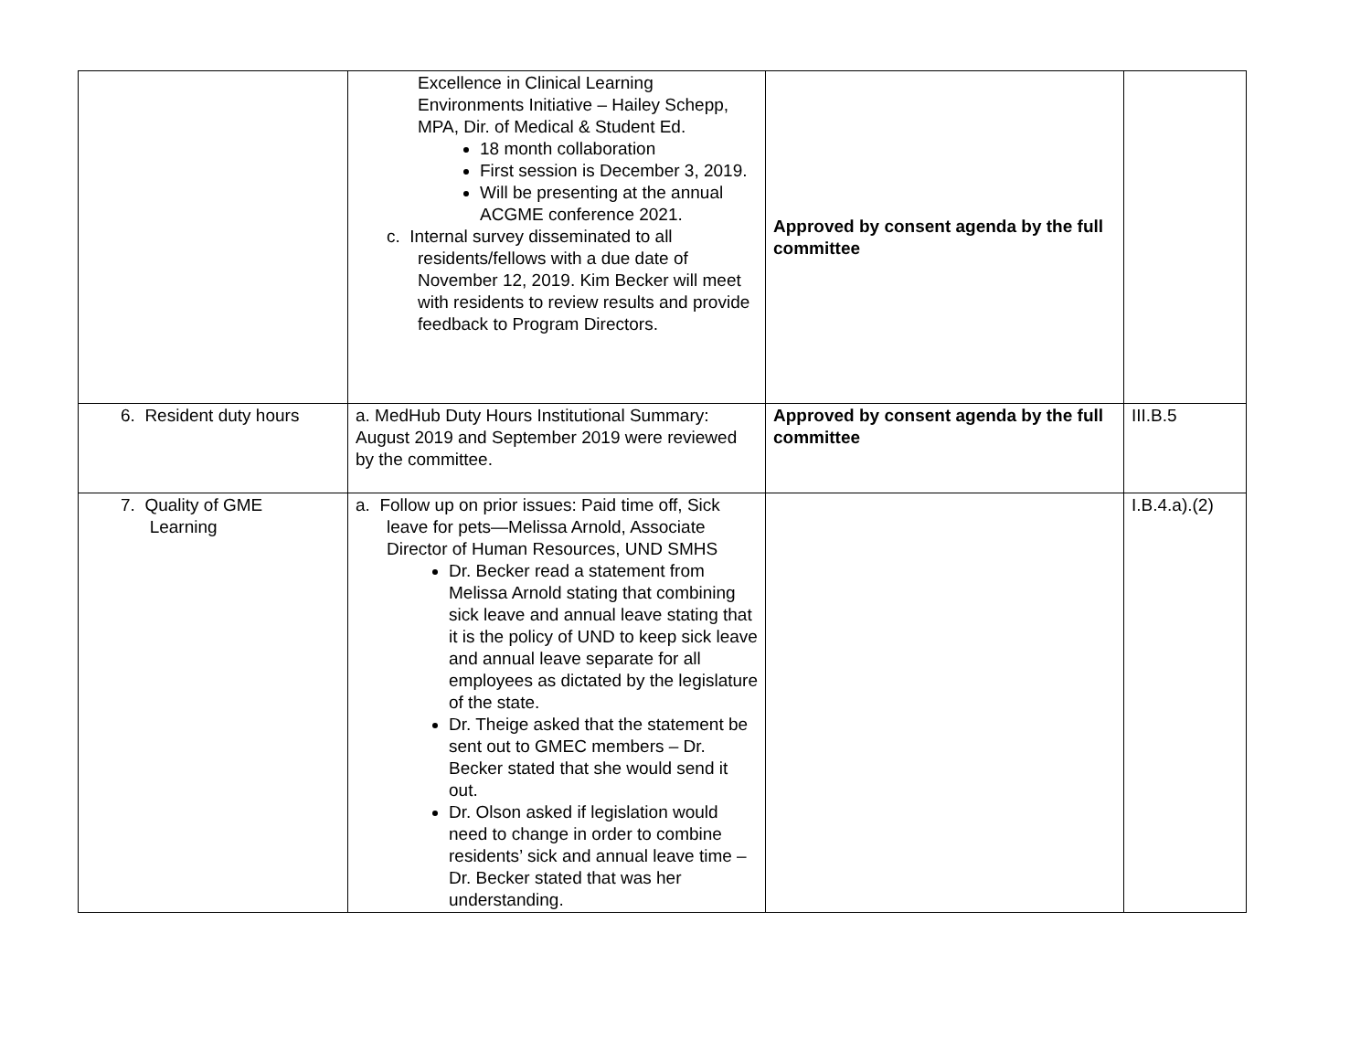| | Excellence in Clinical Learning Environments Initiative – Hailey Schepp, MPA, Dir. of Medical & Student Ed. 18 month collaboration First session is December 3, 2019. Will be presenting at the annual ACGME conference 2021. c. Internal survey disseminated to all residents/fellows with a due date of November 12, 2019. Kim Becker will meet with residents to review results and provide feedback to Program Directors. | Approved by consent agenda by the full committee | |
| 6. Resident duty hours | a. MedHub Duty Hours Institutional Summary: August 2019 and September 2019 were reviewed by the committee. | Approved by consent agenda by the full committee | III.B.5 |
| 7. Quality of GME Learning | a. Follow up on prior issues: Paid time off, Sick leave for pets—Melissa Arnold, Associate Director of Human Resources, UND SMHS Dr. Becker read a statement from Melissa Arnold stating that combining sick leave and annual leave stating that it is the policy of UND to keep sick leave and annual leave separate for all employees as dictated by the legislature of the state. Dr. Theige asked that the statement be sent out to GMEC members – Dr. Becker stated that she would send it out. Dr. Olson asked if legislation would need to change in order to combine residents’ sick and annual leave time – Dr. Becker stated that was her understanding. | | I.B.4.a).(2) |